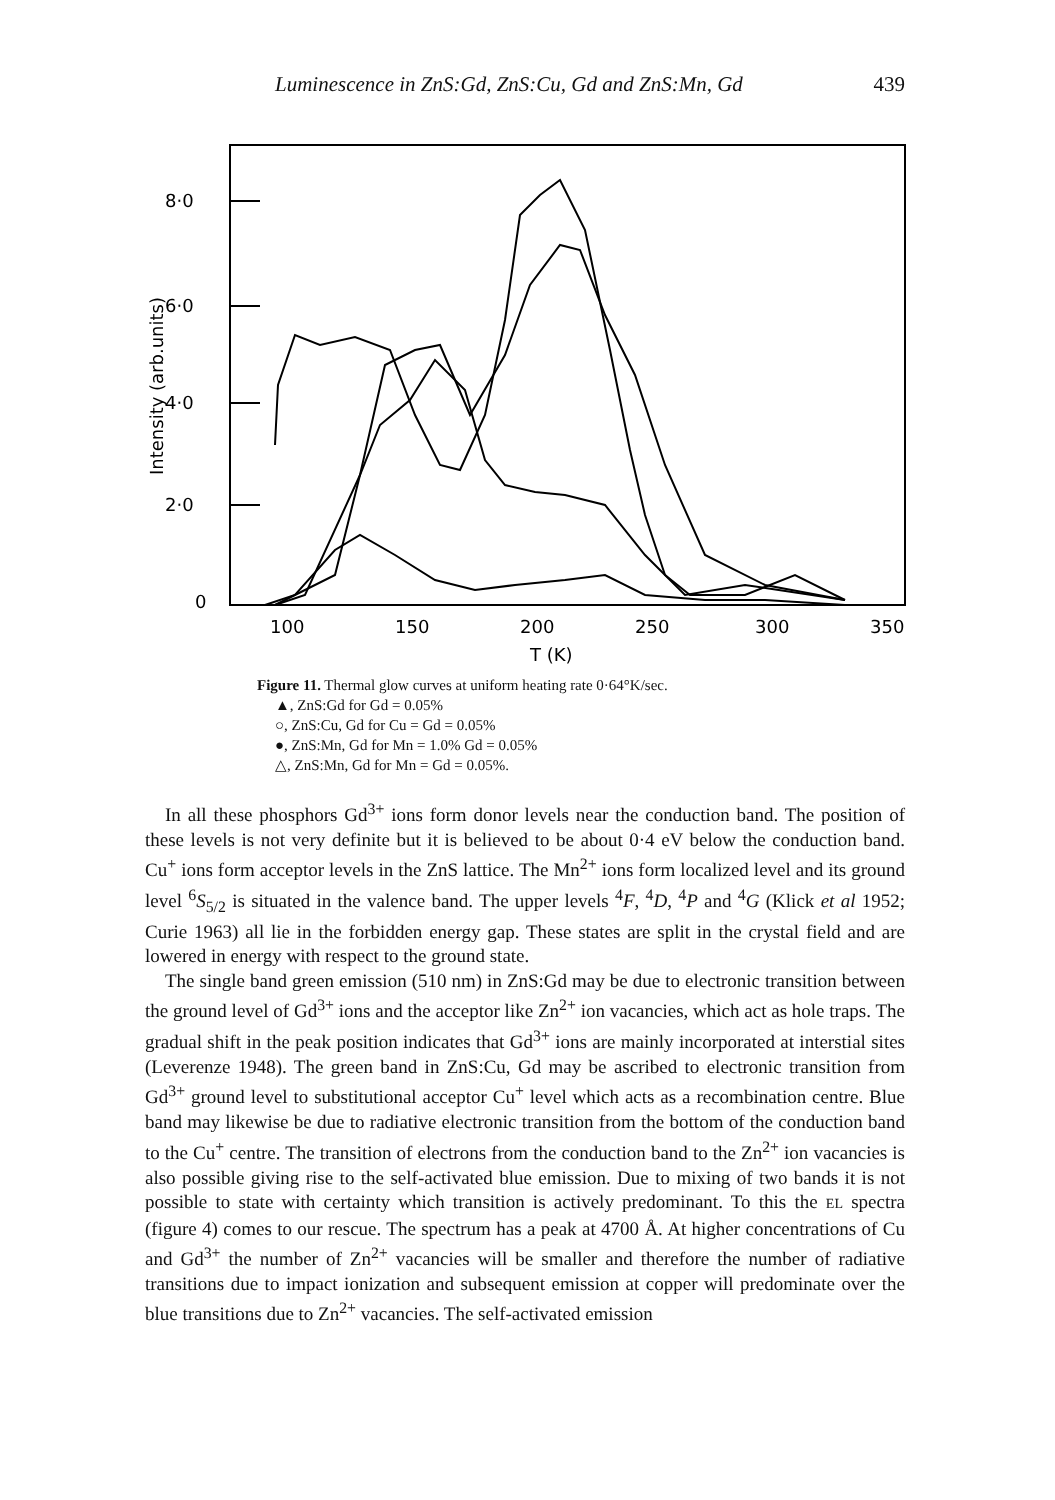Luminescence in ZnS:Gd, ZnS:Cu, Gd and ZnS:Mn, Gd 439
8·0
6·0
4·0
2·0
0
Intensity (arb.units)
100
150
200
250
300
350
T (K)
Figure 11. Thermal glow curves at uniform heating rate 0·64°K/sec.
▲, ZnS:Gd for Gd = 0.05%
○, ZnS:Cu, Gd for Cu = Gd = 0.05%
●, ZnS:Mn, Gd for Mn = 1.0% Gd = 0.05%
△, ZnS:Mn, Gd for Mn = Gd = 0.05%.
In all these phosphors Gd<sup>3+</sup> ions form donor levels near the conduction band. The position of these levels is not very definite but it is believed to be about 0·4 eV below the conduction band. Cu<sup>+</sup> ions form acceptor levels in the ZnS lattice. The Mn<sup>2+</sup> ions form localized level and its ground level <sup>6</sup>S<sub>5/2</sub> is situated in the valence band. The upper levels <sup>4</sup>F, <sup>4</sup>D, <sup>4</sup>P and <sup>4</sup>G (Klick et al 1952; Curie 1963) all lie in the forbidden energy gap. These states are split in the crystal field and are lowered in energy with respect to the ground state.
The single band green emission (510 nm) in ZnS:Gd may be due to electronic transition between the ground level of Gd<sup>3+</sup> ions and the acceptor like Zn<sup>2+</sup> ion vacancies, which act as hole traps. The gradual shift in the peak position indicates that Gd<sup>3+</sup> ions are mainly incorporated at interstial sites (Leverenze 1948). The green band in ZnS:Cu, Gd may be ascribed to electronic transition from Gd<sup>3+</sup> ground level to substitutional acceptor Cu<sup>+</sup> level which acts as a recombination centre. Blue band may likewise be due to radiative electronic transition from the bottom of the conduction band to the Cu<sup>+</sup> centre. The transition of electrons from the conduction band to the Zn<sup>2+</sup> ion vacancies is also possible giving rise to the self-activated blue emission. Due to mixing of two bands it is not possible to state with certainty which transition is actively predominant. To this the EL spectra (figure 4) comes to our rescue. The spectrum has a peak at 4700 Å. At higher concentrations of Cu and Gd<sup>3+</sup> the number of Zn<sup>2+</sup> vacancies will be smaller and therefore the number of radiative transitions due to impact ionization and subsequent emission at copper will predominate over the blue transitions due to Zn<sup>2+</sup> vacancies. The self-activated emission